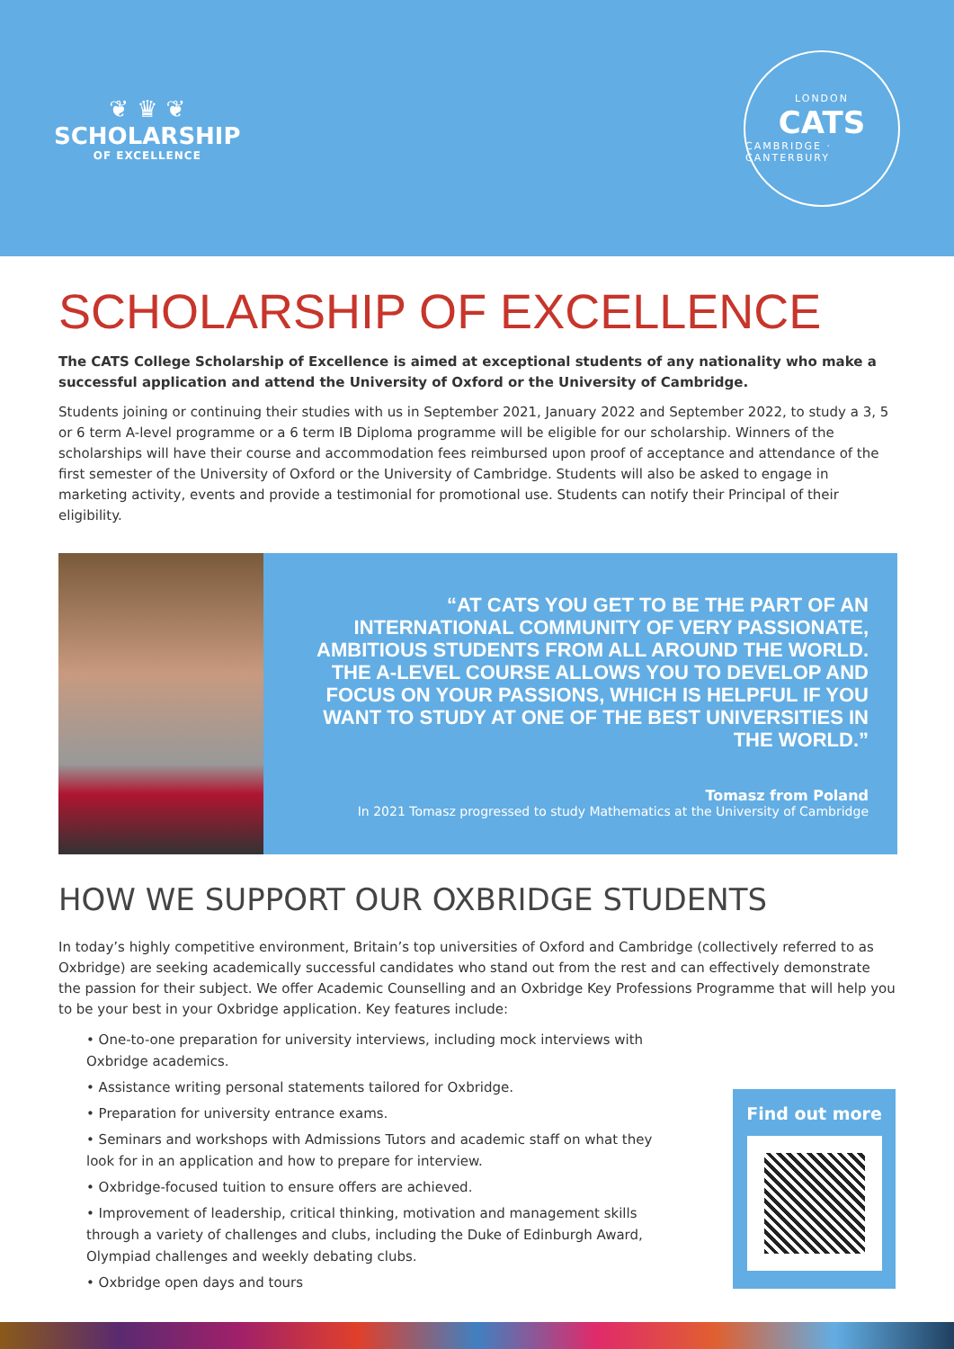❦ ♛ ❦
SCHOLARSHIP
OF EXCELLENCE
LONDON
CATS
CAMBRIDGE · CANTERBURY
SCHOLARSHIP OF EXCELLENCE
The CATS College Scholarship of Excellence is aimed at exceptional students of any nationality who make a successful application and attend the University of Oxford or the University of Cambridge.
Students joining or continuing their studies with us in September 2021, January 2022 and September 2022, to study a 3, 5 or 6 term A-level programme or a 6 term IB Diploma programme will be eligible for our scholarship. Winners of the scholarships will have their course and accommodation fees reimbursed upon proof of acceptance and attendance of the first semester of the University of Oxford or the University of Cambridge. Students will also be asked to engage in marketing activity, events and provide a testimonial for promotional use. Students can notify their Principal of their eligibility.
“AT CATS YOU GET TO BE THE PART OF AN INTERNATIONAL COMMUNITY OF VERY PASSIONATE, AMBITIOUS STUDENTS FROM ALL AROUND THE WORLD. THE A-LEVEL COURSE ALLOWS YOU TO DEVELOP AND FOCUS ON YOUR PASSIONS, WHICH IS HELPFUL IF YOU WANT TO STUDY AT ONE OF THE BEST UNIVERSITIES IN THE WORLD.”
Tomasz from Poland
In 2021 Tomasz progressed to study Mathematics at the University of Cambridge
HOW WE SUPPORT OUR OXBRIDGE STUDENTS
In today’s highly competitive environment, Britain’s top universities of Oxford and Cambridge (collectively referred to as Oxbridge) are seeking academically successful candidates who stand out from the rest and can effectively demonstrate the passion for their subject. We offer Academic Counselling and an Oxbridge Key Professions Programme that will help you to be your best in your Oxbridge application. Key features include:
• One-to-one preparation for university interviews, including mock interviews with Oxbridge academics.
• Assistance writing personal statements tailored for Oxbridge.
• Preparation for university entrance exams.
• Seminars and workshops with Admissions Tutors and academic staff on what they look for in an application and how to prepare for interview.
• Oxbridge-focused tuition to ensure offers are achieved.
• Improvement of leadership, critical thinking, motivation and management skills through a variety of challenges and clubs, including the Duke of Edinburgh Award, Olympiad challenges and weekly debating clubs.
• Oxbridge open days and tours
Find out more